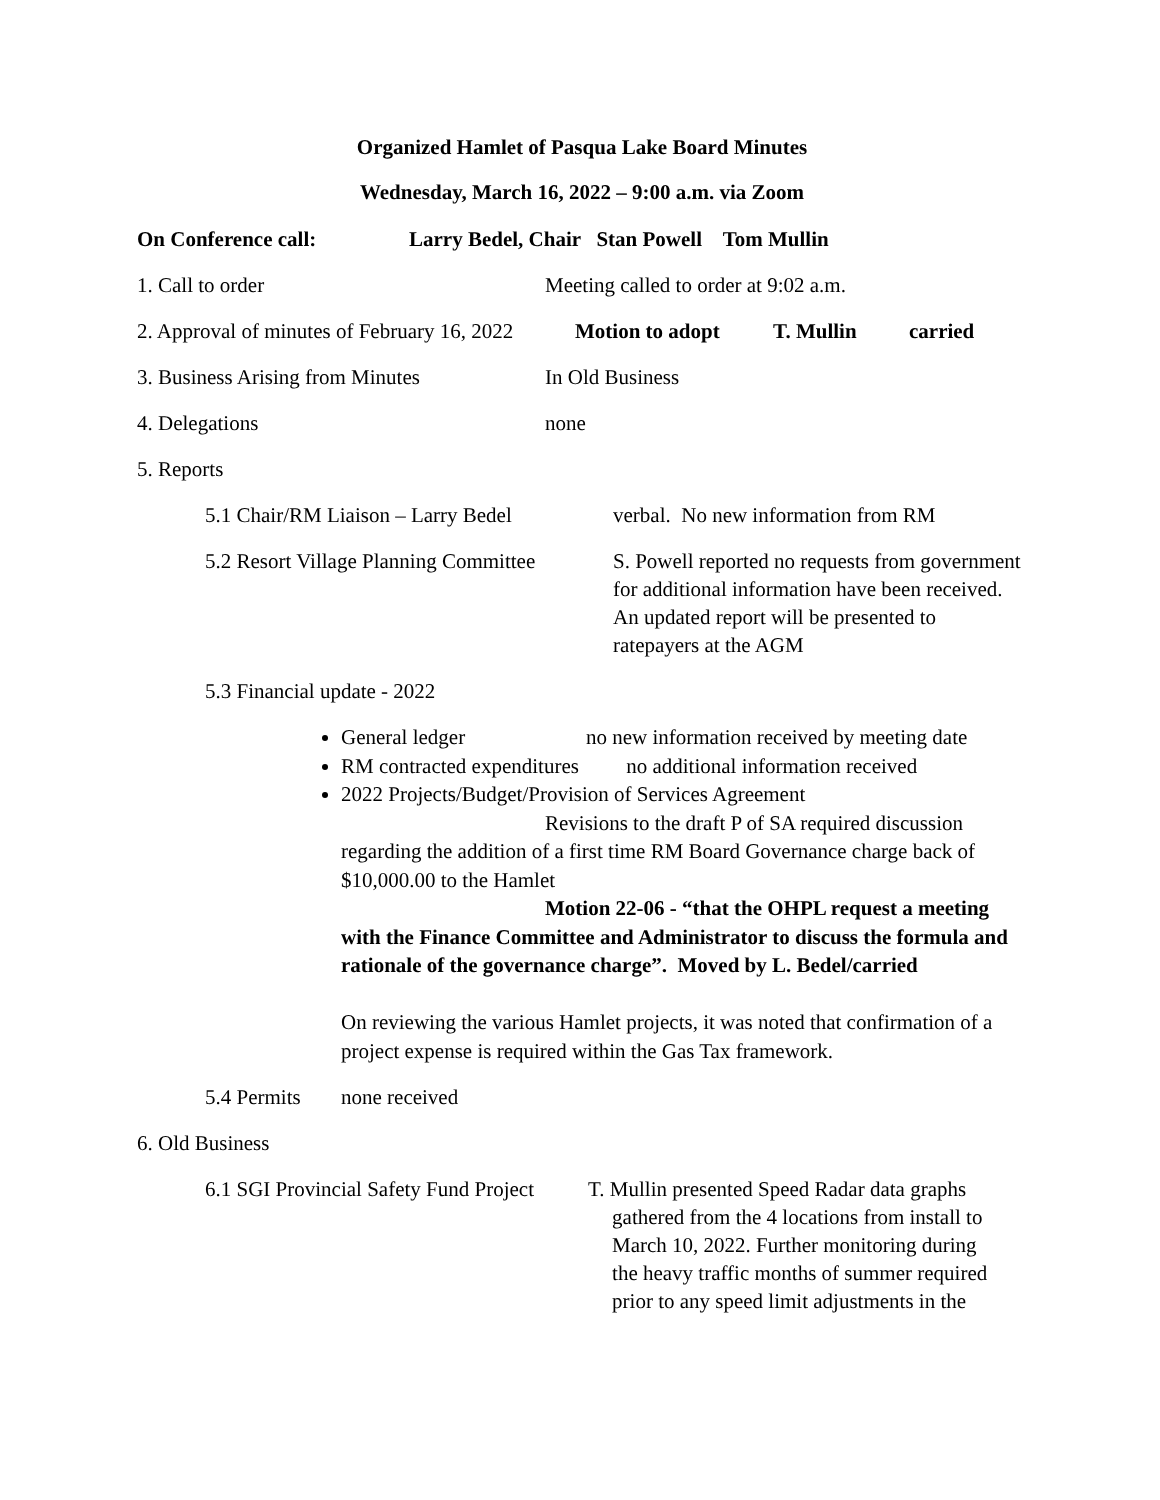Organized Hamlet of Pasqua Lake Board Minutes
Wednesday, March 16, 2022 – 9:00 a.m. via Zoom
On Conference call: Larry Bedel, Chair Stan Powell Tom Mullin
1. Call to order Meeting called to order at 9:02 a.m.
2. Approval of minutes of February 16, 2022 Motion to adopt T. Mullin carried
3. Business Arising from Minutes In Old Business
4. Delegations none
5. Reports
5.1 Chair/RM Liaison – Larry Bedel verbal. No new information from RM
5.2 Resort Village Planning Committee S. Powell reported no requests from government for additional information have been received. An updated report will be presented to ratepayers at the AGM
5.3 Financial update - 2022
General ledger no new information received by meeting date
RM contracted expenditures no additional information received
2022 Projects/Budget/Provision of Services Agreement
Revisions to the draft P of SA required discussion regarding the addition of a first time RM Board Governance charge back of $10,000.00 to the Hamlet
Motion 22-06 - “that the OHPL request a meeting with the Finance Committee and Administrator to discuss the formula and rationale of the governance charge”. Moved by L. Bedel/carried
On reviewing the various Hamlet projects, it was noted that confirmation of a project expense is required within the Gas Tax framework.
5.4 Permits none received
6. Old Business
6.1 SGI Provincial Safety Fund Project T. Mullin presented Speed Radar data graphs
gathered from the 4 locations from install to
March 10, 2022. Further monitoring during
the heavy traffic months of summer required
prior to any speed limit adjustments in the